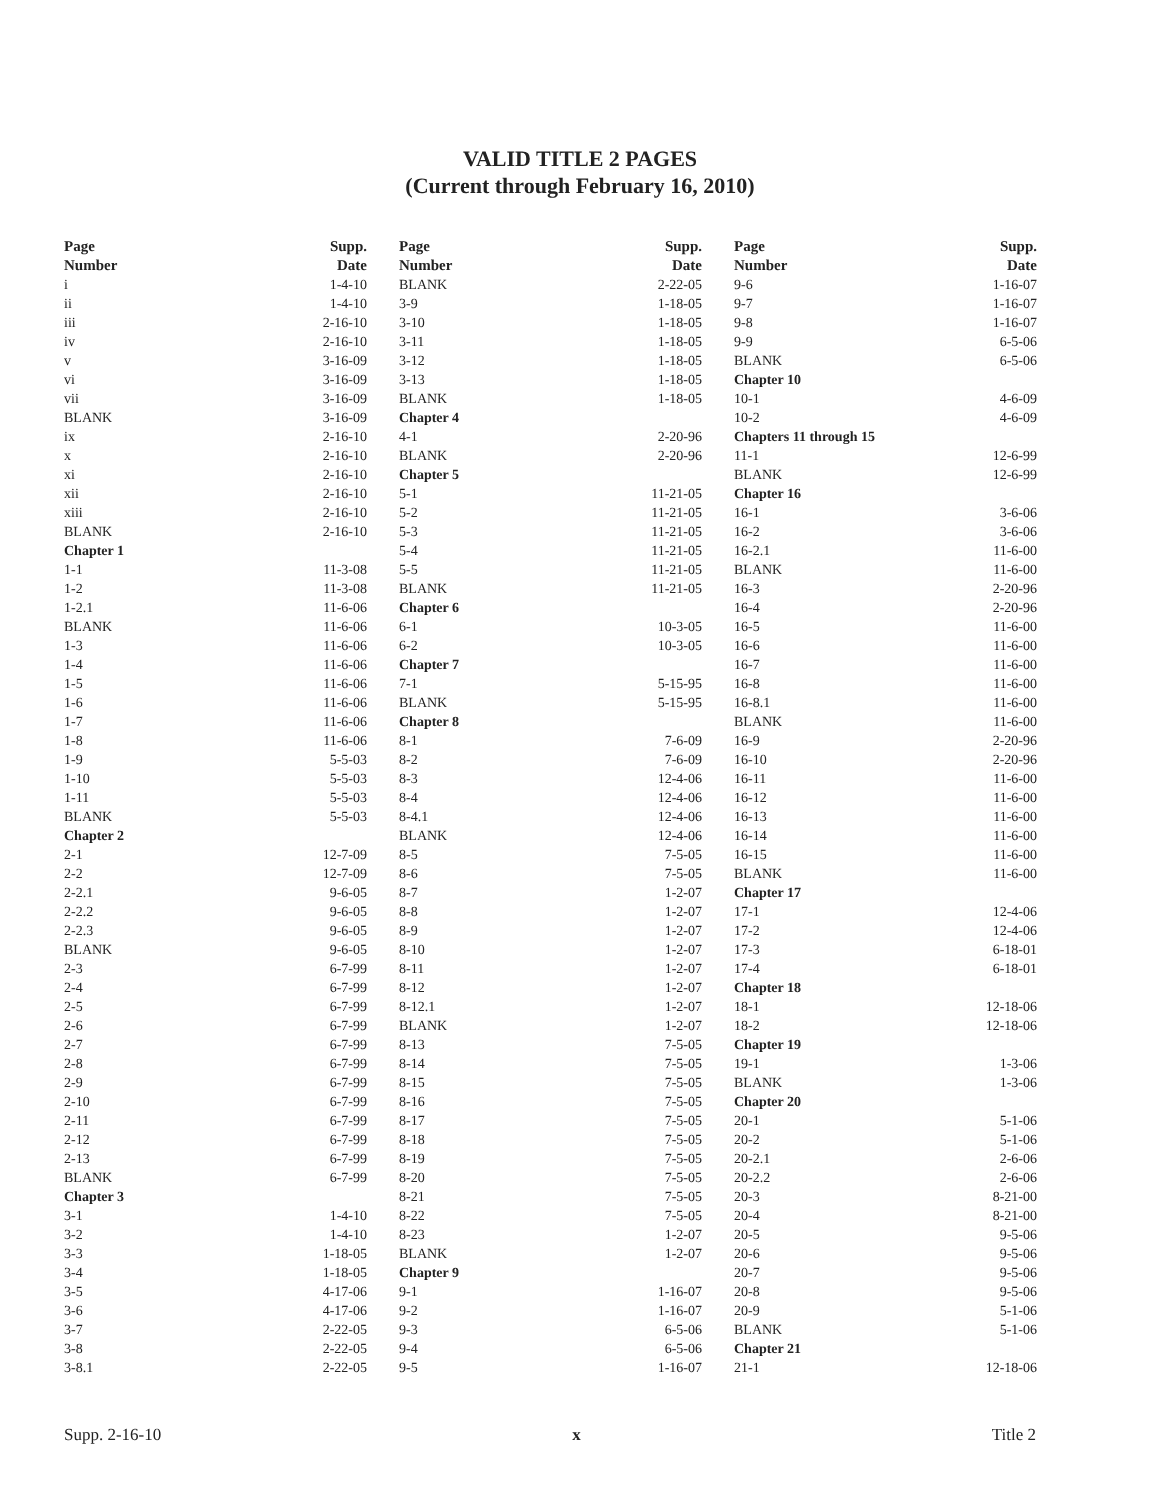VALID TITLE 2 PAGES
(Current through February 16, 2010)
| Page Number | Supp. Date |
| --- | --- |
| i | 1-4-10 |
| ii | 1-4-10 |
| iii | 2-16-10 |
| iv | 2-16-10 |
| v | 3-16-09 |
| vi | 3-16-09 |
| vii | 3-16-09 |
| BLANK | 3-16-09 |
| ix | 2-16-10 |
| x | 2-16-10 |
| xi | 2-16-10 |
| xii | 2-16-10 |
| xiii | 2-16-10 |
| BLANK | 2-16-10 |
| Chapter 1 | |
| 1-1 | 11-3-08 |
| 1-2 | 11-3-08 |
| 1-2.1 | 11-6-06 |
| BLANK | 11-6-06 |
| 1-3 | 11-6-06 |
| 1-4 | 11-6-06 |
| 1-5 | 11-6-06 |
| 1-6 | 11-6-06 |
| 1-7 | 11-6-06 |
| 1-8 | 11-6-06 |
| 1-9 | 5-5-03 |
| 1-10 | 5-5-03 |
| 1-11 | 5-5-03 |
| BLANK | 5-5-03 |
| Chapter 2 | |
| 2-1 | 12-7-09 |
| 2-2 | 12-7-09 |
| 2-2.1 | 9-6-05 |
| 2-2.2 | 9-6-05 |
| 2-2.3 | 9-6-05 |
| BLANK | 9-6-05 |
| 2-3 | 6-7-99 |
| 2-4 | 6-7-99 |
| 2-5 | 6-7-99 |
| 2-6 | 6-7-99 |
| 2-7 | 6-7-99 |
| 2-8 | 6-7-99 |
| 2-9 | 6-7-99 |
| 2-10 | 6-7-99 |
| 2-11 | 6-7-99 |
| 2-12 | 6-7-99 |
| 2-13 | 6-7-99 |
| BLANK | 6-7-99 |
| Chapter 3 | |
| 3-1 | 1-4-10 |
| 3-2 | 1-4-10 |
| 3-3 | 1-18-05 |
| 3-4 | 1-18-05 |
| 3-5 | 4-17-06 |
| 3-6 | 4-17-06 |
| 3-7 | 2-22-05 |
| 3-8 | 2-22-05 |
| 3-8.1 | 2-22-05 |
| Page Number | Supp. Date |
| --- | --- |
| BLANK | 2-22-05 |
| 3-9 | 1-18-05 |
| 3-10 | 1-18-05 |
| 3-11 | 1-18-05 |
| 3-12 | 1-18-05 |
| 3-13 | 1-18-05 |
| BLANK | 1-18-05 |
| Chapter 4 | |
| 4-1 | 2-20-96 |
| BLANK | 2-20-96 |
| Chapter 5 | |
| 5-1 | 11-21-05 |
| 5-2 | 11-21-05 |
| 5-3 | 11-21-05 |
| 5-4 | 11-21-05 |
| 5-5 | 11-21-05 |
| BLANK | 11-21-05 |
| Chapter 6 | |
| 6-1 | 10-3-05 |
| 6-2 | 10-3-05 |
| Chapter 7 | |
| 7-1 | 5-15-95 |
| BLANK | 5-15-95 |
| Chapter 8 | |
| 8-1 | 7-6-09 |
| 8-2 | 7-6-09 |
| 8-3 | 12-4-06 |
| 8-4 | 12-4-06 |
| 8-4.1 | 12-4-06 |
| BLANK | 12-4-06 |
| 8-5 | 7-5-05 |
| 8-6 | 7-5-05 |
| 8-7 | 1-2-07 |
| 8-8 | 1-2-07 |
| 8-9 | 1-2-07 |
| 8-10 | 1-2-07 |
| 8-11 | 1-2-07 |
| 8-12 | 1-2-07 |
| 8-12.1 | 1-2-07 |
| BLANK | 1-2-07 |
| 8-13 | 7-5-05 |
| 8-14 | 7-5-05 |
| 8-15 | 7-5-05 |
| 8-16 | 7-5-05 |
| 8-17 | 7-5-05 |
| 8-18 | 7-5-05 |
| 8-19 | 7-5-05 |
| 8-20 | 7-5-05 |
| 8-21 | 7-5-05 |
| 8-22 | 7-5-05 |
| 8-23 | 1-2-07 |
| BLANK | 1-2-07 |
| Chapter 9 | |
| 9-1 | 1-16-07 |
| 9-2 | 1-16-07 |
| 9-3 | 6-5-06 |
| 9-4 | 6-5-06 |
| 9-5 | 1-16-07 |
| Page Number | Supp. Date |
| --- | --- |
| 9-6 | 1-16-07 |
| 9-7 | 1-16-07 |
| 9-8 | 1-16-07 |
| 9-9 | 6-5-06 |
| BLANK | 6-5-06 |
| Chapter 10 | |
| 10-1 | 4-6-09 |
| 10-2 | 4-6-09 |
| Chapters 11 through 15 | |
| 11-1 | 12-6-99 |
| BLANK | 12-6-99 |
| Chapter 16 | |
| 16-1 | 3-6-06 |
| 16-2 | 3-6-06 |
| 16-2.1 | 11-6-00 |
| BLANK | 11-6-00 |
| 16-3 | 2-20-96 |
| 16-4 | 2-20-96 |
| 16-5 | 11-6-00 |
| 16-6 | 11-6-00 |
| 16-7 | 11-6-00 |
| 16-8 | 11-6-00 |
| 16-8.1 | 11-6-00 |
| BLANK | 11-6-00 |
| 16-9 | 2-20-96 |
| 16-10 | 2-20-96 |
| 16-11 | 11-6-00 |
| 16-12 | 11-6-00 |
| 16-13 | 11-6-00 |
| 16-14 | 11-6-00 |
| 16-15 | 11-6-00 |
| BLANK | 11-6-00 |
| Chapter 17 | |
| 17-1 | 12-4-06 |
| 17-2 | 12-4-06 |
| 17-3 | 6-18-01 |
| 17-4 | 6-18-01 |
| Chapter 18 | |
| 18-1 | 12-18-06 |
| 18-2 | 12-18-06 |
| Chapter 19 | |
| 19-1 | 1-3-06 |
| BLANK | 1-3-06 |
| Chapter 20 | |
| 20-1 | 5-1-06 |
| 20-2 | 5-1-06 |
| 20-2.1 | 2-6-06 |
| 20-2.2 | 2-6-06 |
| 20-3 | 8-21-00 |
| 20-4 | 8-21-00 |
| 20-5 | 9-5-06 |
| 20-6 | 9-5-06 |
| 20-7 | 9-5-06 |
| 20-8 | 9-5-06 |
| 20-9 | 5-1-06 |
| BLANK | 5-1-06 |
| Chapter 21 | |
| 21-1 | 12-18-06 |
Supp. 2-16-10 x Title 2